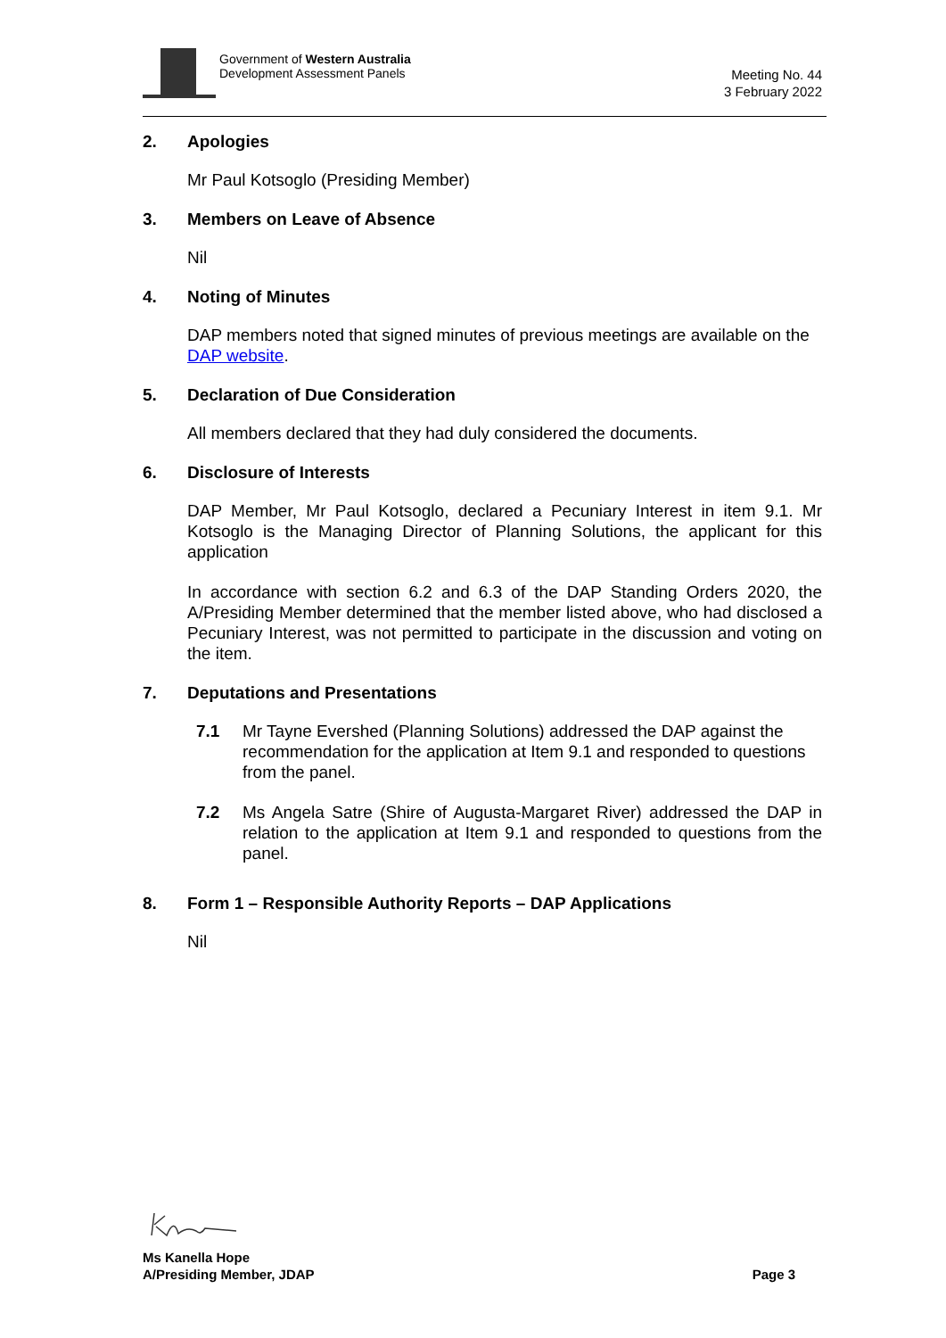Government of Western Australia
Development Assessment Panels
Meeting No. 44
3 February 2022
2. Apologies
Mr Paul Kotsoglo (Presiding Member)
3. Members on Leave of Absence
Nil
4. Noting of Minutes
DAP members noted that signed minutes of previous meetings are available on the DAP website.
5. Declaration of Due Consideration
All members declared that they had duly considered the documents.
6. Disclosure of Interests
DAP Member, Mr Paul Kotsoglo, declared a Pecuniary Interest in item 9.1. Mr Kotsoglo is the Managing Director of Planning Solutions, the applicant for this application
In accordance with section 6.2 and 6.3 of the DAP Standing Orders 2020, the A/Presiding Member determined that the member listed above, who had disclosed a Pecuniary Interest, was not permitted to participate in the discussion and voting on the item.
7. Deputations and Presentations
7.1 Mr Tayne Evershed (Planning Solutions) addressed the DAP against the recommendation for the application at Item 9.1 and responded to questions from the panel.
7.2 Ms Angela Satre (Shire of Augusta-Margaret River) addressed the DAP in relation to the application at Item 9.1 and responded to questions from the panel.
8. Form 1 – Responsible Authority Reports – DAP Applications
Nil
Ms Kanella Hope
A/Presiding Member, JDAP
Page 3